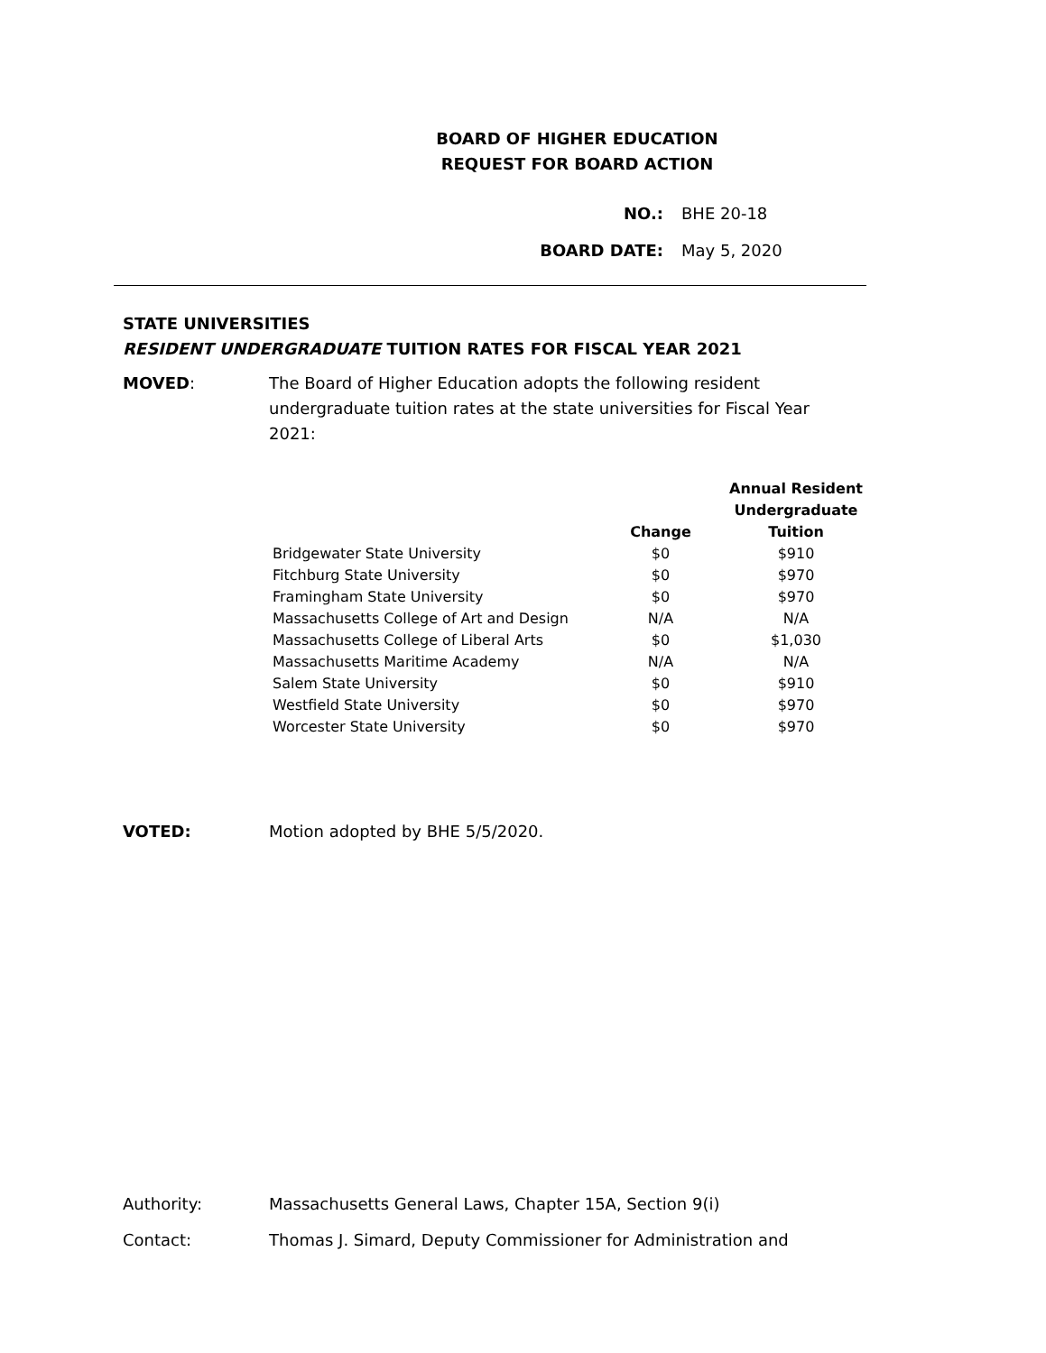BOARD OF HIGHER EDUCATION
REQUEST FOR BOARD ACTION
NO.: BHE 20-18
BOARD DATE: May 5, 2020
STATE UNIVERSITIES
RESIDENT UNDERGRADUATE TUITION RATES FOR FISCAL YEAR 2021
MOVED: The Board of Higher Education adopts the following resident undergraduate tuition rates at the state universities for Fiscal Year 2021:
| | Change | Annual Resident Undergraduate Tuition |
| --- | --- | --- |
| Bridgewater State University | $0 | $910 |
| Fitchburg State University | $0 | $970 |
| Framingham State University | $0 | $970 |
| Massachusetts College of Art and Design | N/A | N/A |
| Massachusetts College of Liberal Arts | $0 | $1,030 |
| Massachusetts Maritime Academy | N/A | N/A |
| Salem State University | $0 | $910 |
| Westfield State University | $0 | $970 |
| Worcester State University | $0 | $970 |
VOTED: Motion adopted by BHE 5/5/2020.
Authority: Massachusetts General Laws, Chapter 15A, Section 9(i)
Contact: Thomas J. Simard, Deputy Commissioner for Administration and